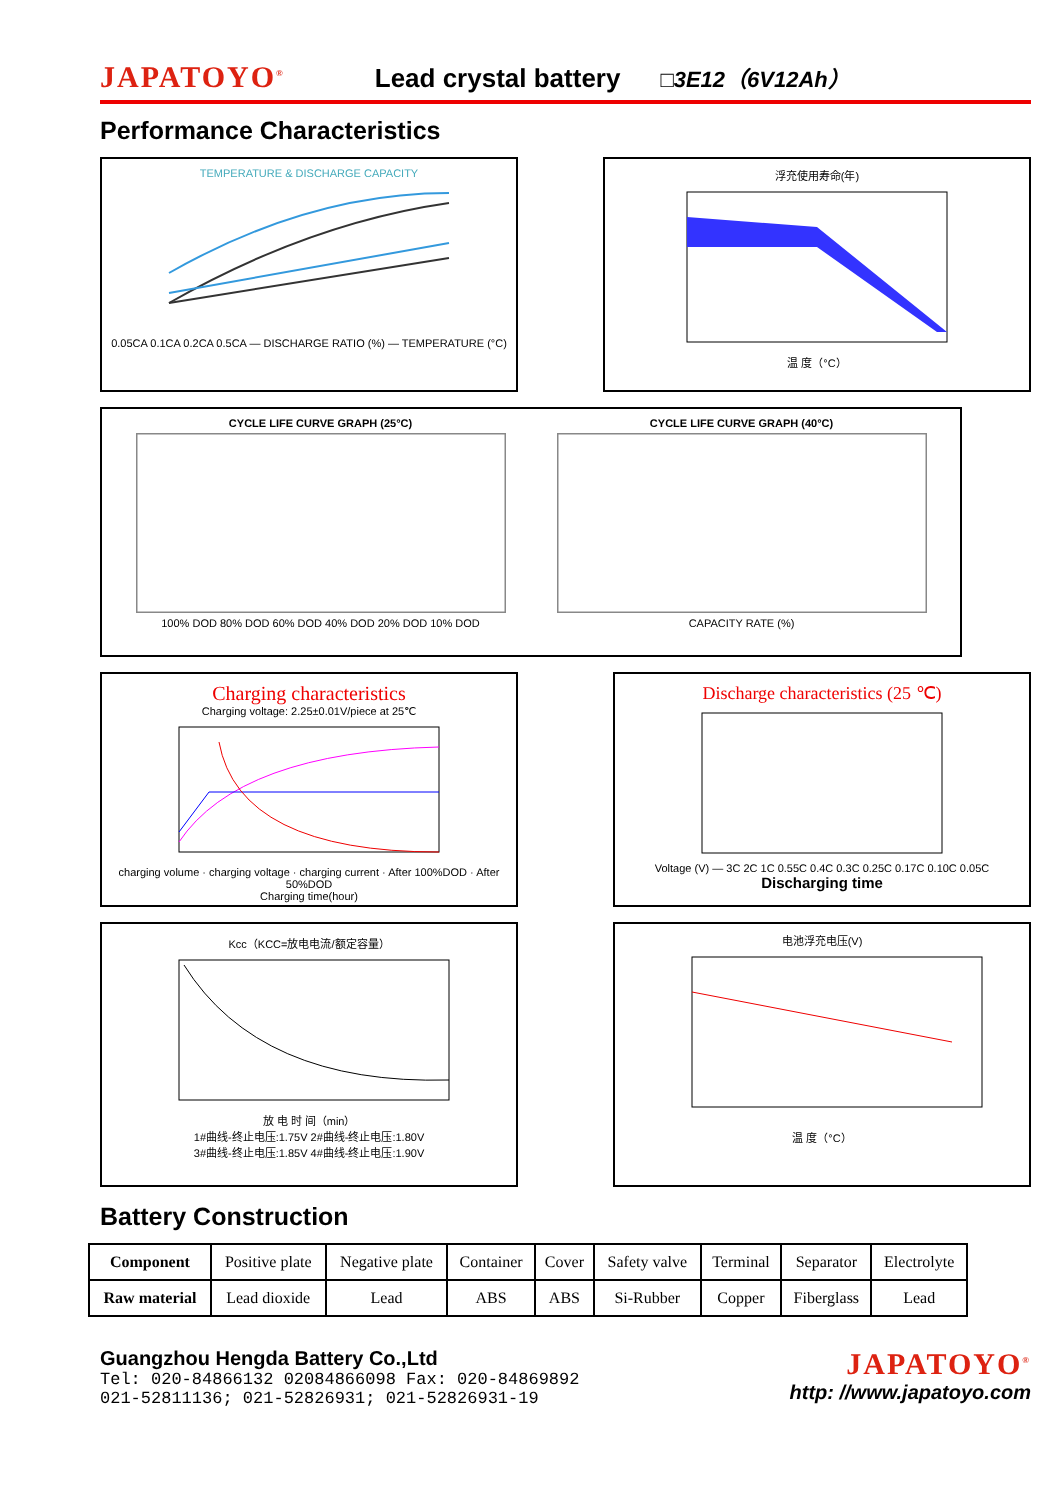JAPATOYO<sup>®</sup> Lead crystal battery □3E12（6V12Ah）
Performance Characteristics
TEMPERATURE & DISCHARGE CAPACITY0.05CA 0.1CA 0.2CA 0.5CA — DISCHARGE RATIO (%) — TEMPERATURE (°C)
浮充使用寿命(年)温 度（°C）
CYCLE LIFE CURVE GRAPH (25°C)100% DOD 80% DOD 60% DOD 40% DOD 20% DOD 10% DOD
CYCLE LIFE CURVE GRAPH (40°C)CAPACITY RATE (%)
Charging characteristics
Charging voltage: 2.25±0.01V/piece at 25℃charging volume · charging voltage · charging current · After 100%DOD · After 50%DOD
Charging time(hour)
Discharge characteristics (25 ℃)Voltage (V) — 3C 2C 1C 0.55C 0.4C 0.3C 0.25C 0.17C 0.10C 0.05C
Discharging time
Kcc（KCC=放电电流/额定容量）放 电 时 间（min）
1#曲线-终止电压:1.75V 2#曲线-终止电压:1.80V
3#曲线-终止电压:1.85V 4#曲线-终止电压:1.90V
电池浮充电压(V)温 度（°C）
Battery Construction
| Component | Positive plate | Negative plate | Container | Cover | Safety valve | Terminal | Separator | Electrolyte |
| Raw material | Lead dioxide | Lead | ABS | ABS | Si-Rubber | Copper | Fiberglass | Lead |
Guangzhou Hengda Battery Co.,Ltd
Tel: 020-84866132 02084866098 Fax: 020-84869892
021-52811136; 021-52826931; 021-52826931-19
JAPATOYO<sup>®</sup>
http: //www.japatoyo.com